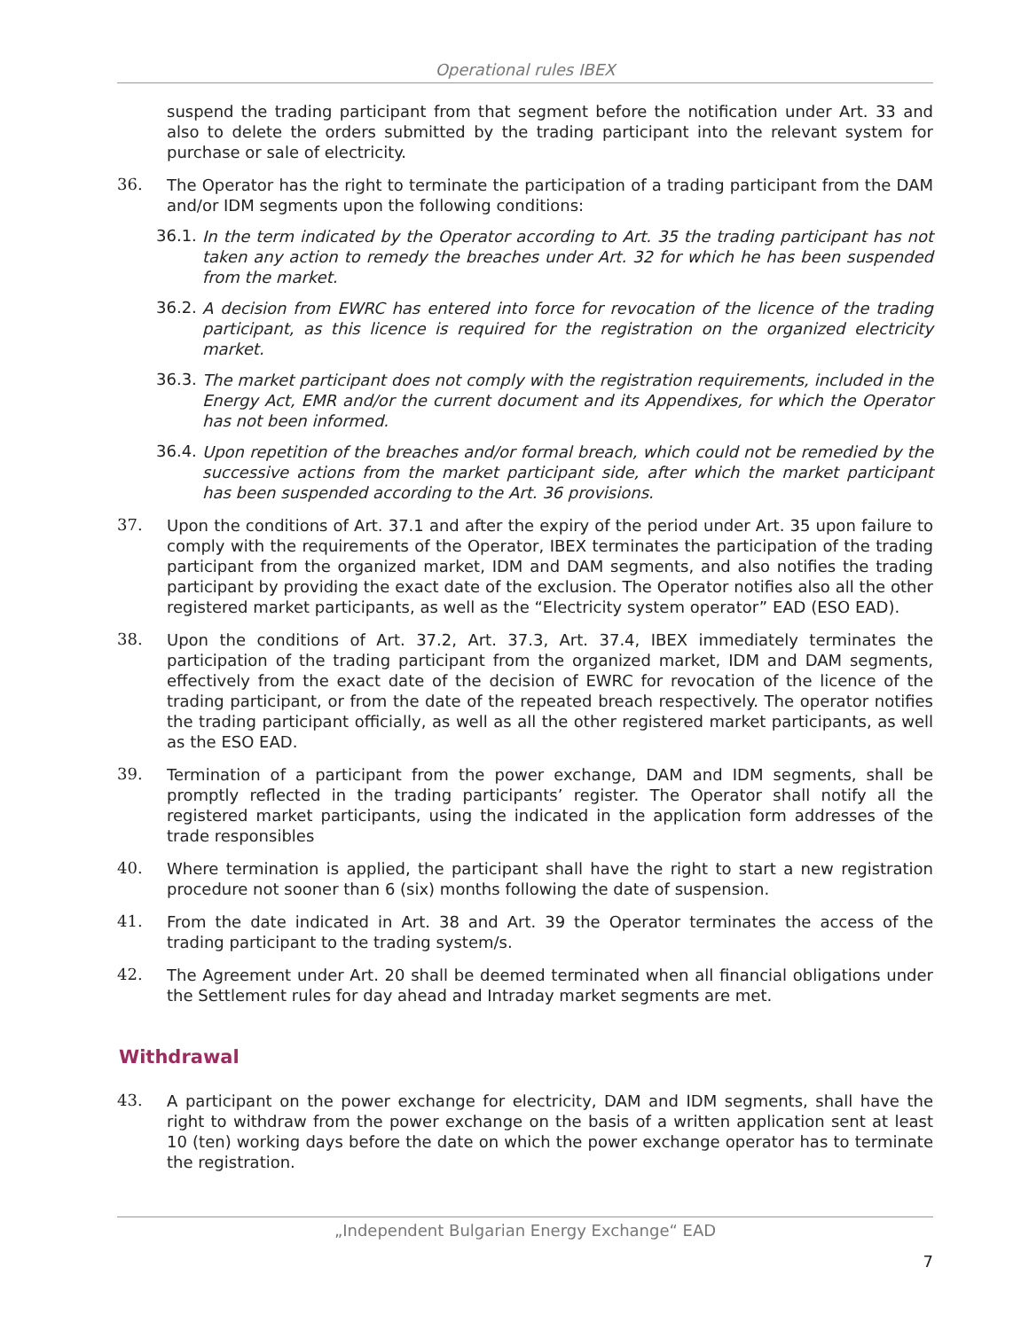Operational rules IBEX
suspend the trading participant from that segment before the notification under Art. 33 and also to delete the orders submitted by the trading participant into the relevant system for purchase or sale of electricity.
36.
The Operator has the right to terminate the participation of a trading participant from the DAM and/or IDM segments upon the following conditions:
36.1.
In the term indicated by the Operator according to Art. 35 the trading participant has not taken any action to remedy the breaches under Art. 32 for which he has been suspended from the market.
36.2.
A decision from EWRC has entered into force for revocation of the licence of the trading participant, as this licence is required for the registration on the organized electricity market.
36.3.
The market participant does not comply with the registration requirements, included in the Energy Act, EMR and/or the current document and its Appendixes, for which the Operator has not been informed.
36.4.
Upon repetition of the breaches and/or formal breach, which could not be remedied by the successive actions from the market participant side, after which the market participant has been suspended according to the Art. 36 provisions.
37.
Upon the conditions of Art. 37.1 and after the expiry of the period under Art. 35 upon failure to comply with the requirements of the Operator, IBEX terminates the participation of the trading participant from the organized market, IDM and DAM segments, and also notifies the trading participant by providing the exact date of the exclusion. The Operator notifies also all the other registered market participants, as well as the “Electricity system operator” EAD (ESO EAD).
38.
Upon the conditions of Art. 37.2, Art. 37.3, Art. 37.4, IBEX immediately terminates the participation of the trading participant from the organized market, IDM and DAM segments, effectively from the exact date of the decision of EWRC for revocation of the licence of the trading participant, or from the date of the repeated breach respectively. The operator notifies the trading participant officially, as well as all the other registered market participants, as well as the ESO EAD.
39.
Termination of a participant from the power exchange, DAM and IDM segments, shall be promptly reflected in the trading participants’ register. The Operator shall notify all the registered market participants, using the indicated in the application form addresses of the trade responsibles
40.
Where termination is applied, the participant shall have the right to start a new registration procedure not sooner than 6 (six) months following the date of suspension.
41.
From the date indicated in Art. 38 and Art. 39 the Operator terminates the access of the trading participant to the trading system/s.
42.
The Agreement under Art. 20 shall be deemed terminated when all financial obligations under the Settlement rules for day ahead and Intraday market segments are met.
Withdrawal
43.
A participant on the power exchange for electricity, DAM and IDM segments, shall have the right to withdraw from the power exchange on the basis of a written application sent at least 10 (ten) working days before the date on which the power exchange operator has to terminate the registration.
„Independent Bulgarian Energy Exchange“ EAD
7